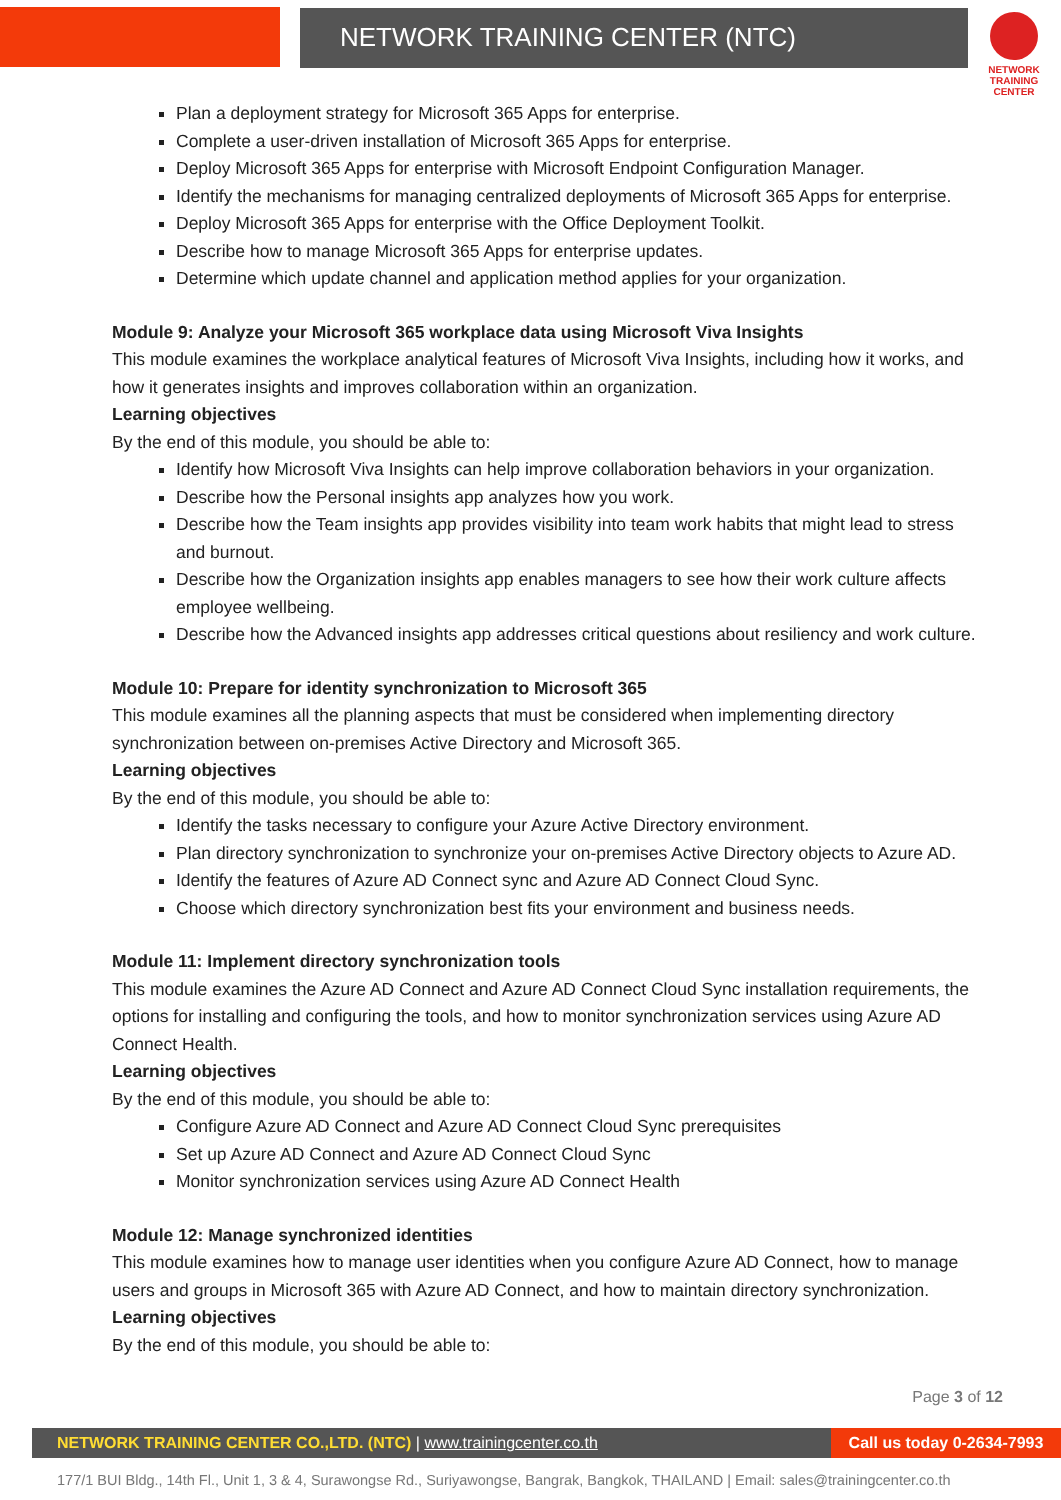NETWORK TRAINING CENTER (NTC)
NETWORK TRAINING CENTER
Plan a deployment strategy for Microsoft 365 Apps for enterprise.
Complete a user-driven installation of Microsoft 365 Apps for enterprise.
Deploy Microsoft 365 Apps for enterprise with Microsoft Endpoint Configuration Manager.
Identify the mechanisms for managing centralized deployments of Microsoft 365 Apps for enterprise.
Deploy Microsoft 365 Apps for enterprise with the Office Deployment Toolkit.
Describe how to manage Microsoft 365 Apps for enterprise updates.
Determine which update channel and application method applies for your organization.
Module 9: Analyze your Microsoft 365 workplace data using Microsoft Viva Insights
This module examines the workplace analytical features of Microsoft Viva Insights, including how it works, and how it generates insights and improves collaboration within an organization.
Learning objectives
By the end of this module, you should be able to:
Identify how Microsoft Viva Insights can help improve collaboration behaviors in your organization.
Describe how the Personal insights app analyzes how you work.
Describe how the Team insights app provides visibility into team work habits that might lead to stress and burnout.
Describe how the Organization insights app enables managers to see how their work culture affects employee wellbeing.
Describe how the Advanced insights app addresses critical questions about resiliency and work culture.
Module 10: Prepare for identity synchronization to Microsoft 365
This module examines all the planning aspects that must be considered when implementing directory synchronization between on-premises Active Directory and Microsoft 365.
Learning objectives
By the end of this module, you should be able to:
Identify the tasks necessary to configure your Azure Active Directory environment.
Plan directory synchronization to synchronize your on-premises Active Directory objects to Azure AD.
Identify the features of Azure AD Connect sync and Azure AD Connect Cloud Sync.
Choose which directory synchronization best fits your environment and business needs.
Module 11: Implement directory synchronization tools
This module examines the Azure AD Connect and Azure AD Connect Cloud Sync installation requirements, the options for installing and configuring the tools, and how to monitor synchronization services using Azure AD Connect Health.
Learning objectives
By the end of this module, you should be able to:
Configure Azure AD Connect and Azure AD Connect Cloud Sync prerequisites
Set up Azure AD Connect and Azure AD Connect Cloud Sync
Monitor synchronization services using Azure AD Connect Health
Module 12: Manage synchronized identities
This module examines how to manage user identities when you configure Azure AD Connect, how to manage users and groups in Microsoft 365 with Azure AD Connect, and how to maintain directory synchronization.
Learning objectives
By the end of this module, you should be able to:
Page 3 of 12
NETWORK TRAINING CENTER CO.,LTD. (NTC) | www.trainingcenter.co.th
Call us today 0-2634-7993
177/1 BUI Bldg., 14th Fl., Unit 1, 3 & 4, Surawongse Rd., Suriyawongse, Bangrak, Bangkok, THAILAND | Email: sales@trainingcenter.co.th